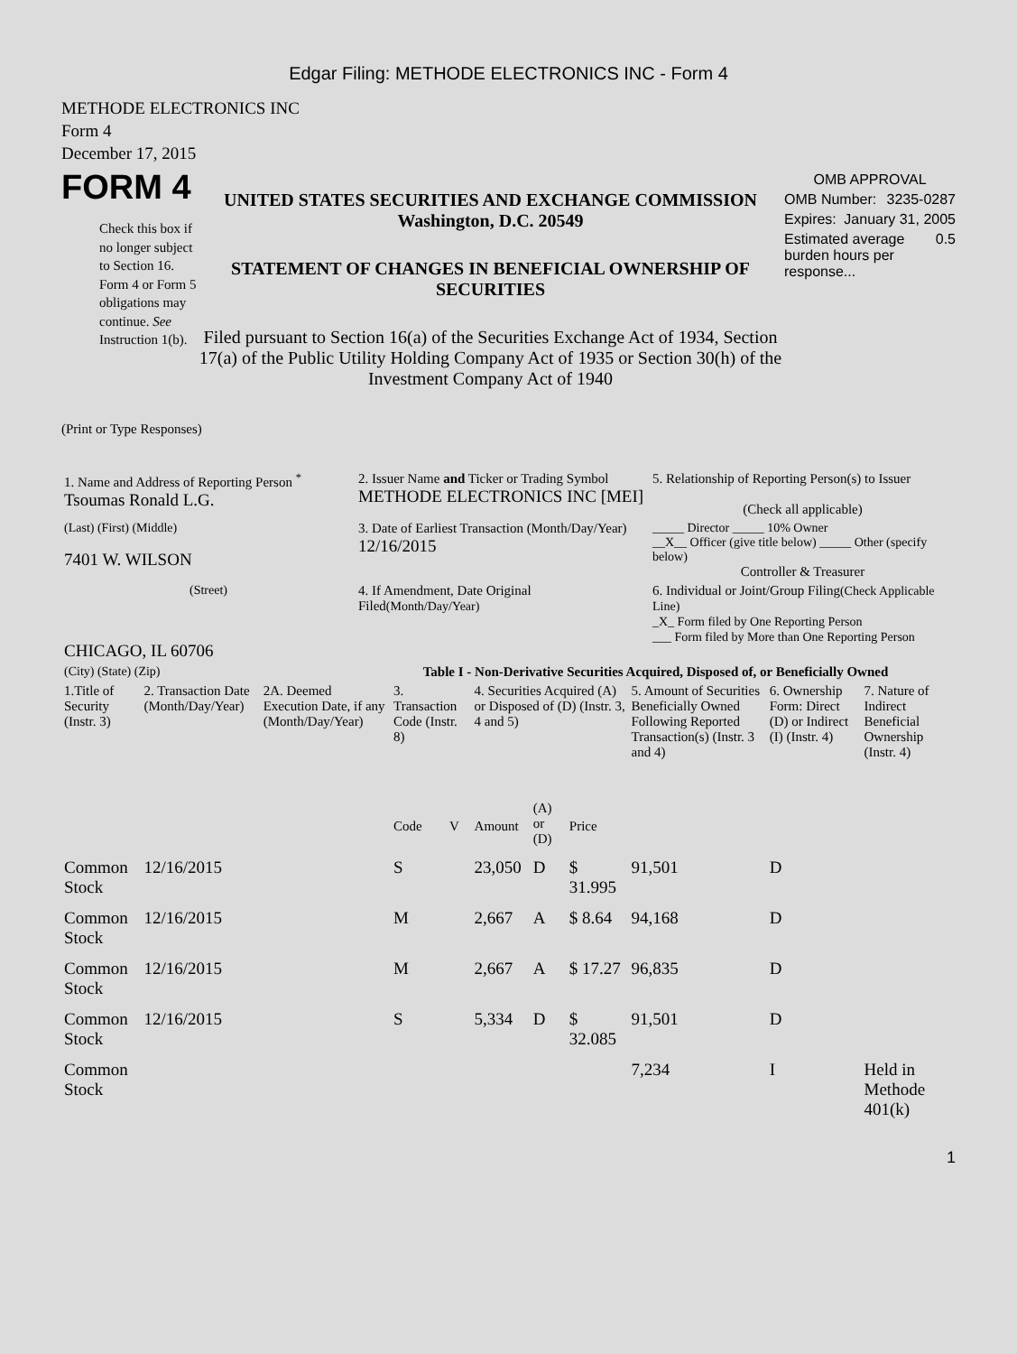Edgar Filing: METHODE ELECTRONICS INC - Form 4
METHODE ELECTRONICS INC
Form 4
December 17, 2015
FORM 4
Check this box if no longer subject to Section 16. Form 4 or Form 5 obligations may continue. See Instruction 1(b).
UNITED STATES SECURITIES AND EXCHANGE COMMISSION
Washington, D.C. 20549
STATEMENT OF CHANGES IN BENEFICIAL OWNERSHIP OF SECURITIES
Filed pursuant to Section 16(a) of the Securities Exchange Act of 1934, Section 17(a) of the Public Utility Holding Company Act of 1935 or Section 30(h) of the Investment Company Act of 1940
OMB APPROVAL
OMB Number: 3235-0287
Expires: January 31, 2005
Estimated average burden hours per response... 0.5
(Print or Type Responses)
| 1. Name and Address of Reporting Person <sup>*</sup> Tsoumas Ronald L.G. | 2. Issuer Name and Ticker or Trading Symbol METHODE ELECTRONICS INC [MEI] | 5. Relationship of Reporting Person(s) to Issuer (Check all applicable) |
| (Last) (First) (Middle) 7401 W. WILSON | 3. Date of Earliest Transaction (Month/Day/Year) 12/16/2015 | _____ Director _____ 10% Owner __X__ Officer (give title below) _____ Other (specify below) Controller & Treasurer |
| (Street) CHICAGO, IL 60706 | 4. If Amendment, Date Original Filed (Month/Day/Year) | 6. Individual or Joint/Group Filing (Check Applicable Line) _X_ Form filed by One Reporting Person ___ Form filed by More than One Reporting Person |
| (City) (State) (Zip) | Table I - Non-Derivative Securities Acquired, Disposed of, or Beneficially Owned | |
| 1.Title of Security (Instr. 3) | 2. Transaction Date (Month/Day/Year) | 2A. Deemed Execution Date, if any (Month/Day/Year) | 3. Transaction Code (Instr. 8) | | 4. Securities Acquired (A) or Disposed of (D) (Instr. 3, 4 and 5) | | | 5. Amount of Securities Beneficially Owned Following Reported Transaction(s) (Instr. 3 and 4) | 6. Ownership Form: Direct (D) or Indirect (I) (Instr. 4) | 7. Nature of Indirect Beneficial Ownership (Instr. 4) |
| --- | --- | --- | --- | --- | --- | --- | --- | --- | --- | --- |
| | | | Code | V | Amount | (A) or (D) | Price | | | |
| Common Stock | 12/16/2015 | | S | | 23,050 | D | $ 31.995 | 91,501 | D | |
| Common Stock | 12/16/2015 | | M | | 2,667 | A | $ 8.64 | 94,168 | D | |
| Common Stock | 12/16/2015 | | M | | 2,667 | A | $ 17.27 | 96,835 | D | |
| Common Stock | 12/16/2015 | | S | | 5,334 | D | $ 32.085 | 91,501 | D | |
| Common Stock | | | | | | | | 7,234 | I | Held in Methode 401(k) |
1